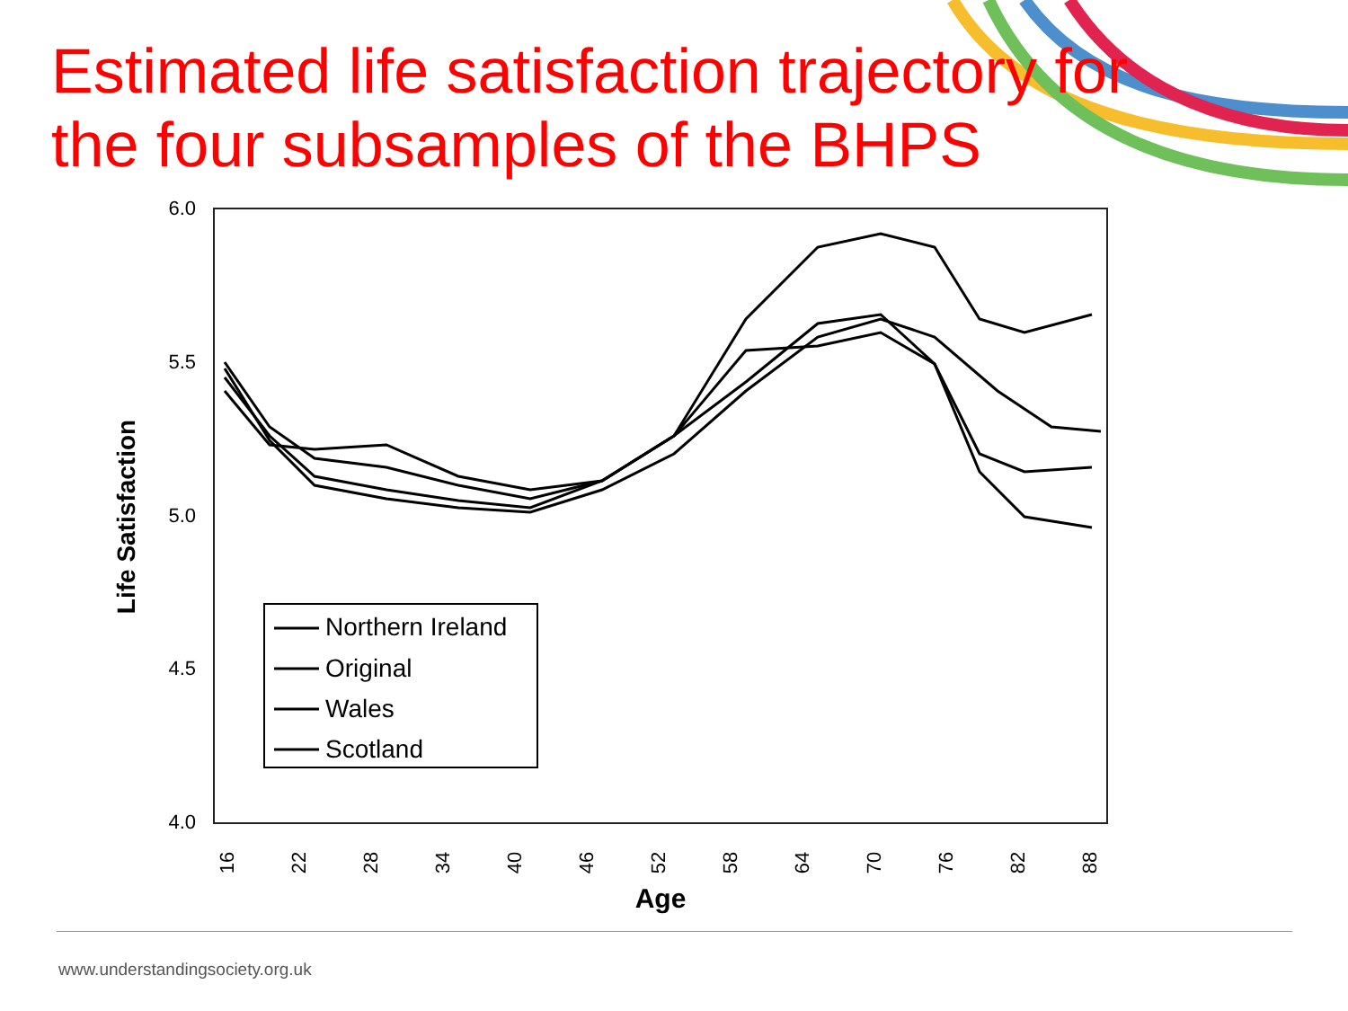Estimated life satisfaction trajectory for
the four subsamples of the BHPS
6.0
5.5
5.0
4.5
4.0
Life Satisfaction
16
22
28
34
40
46
52
58
64
70
76
82
88
Age
Northern Ireland
Original
Wales
Scotland
www.understandingsociety.org.uk